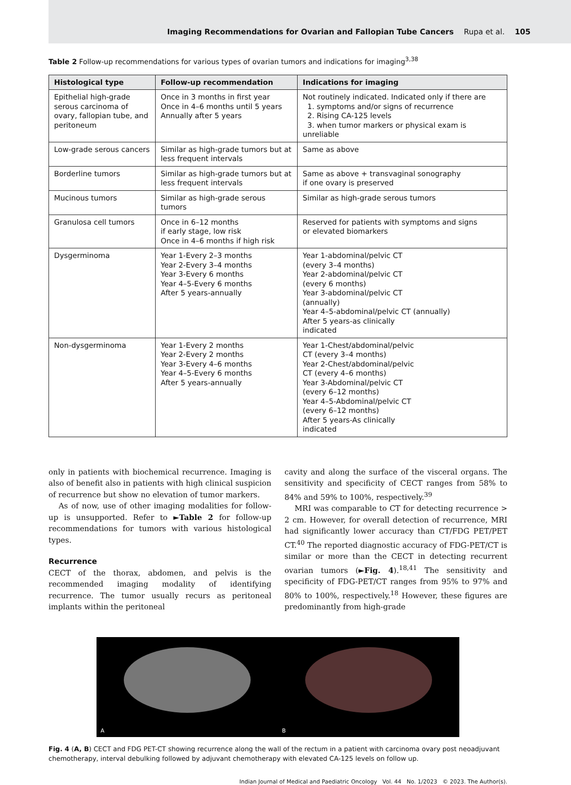Imaging Recommendations for Ovarian and Fallopian Tube Cancers Rupa et al. 105
Table 2 Follow-up recommendations for various types of ovarian tumors and indications for imaging<sup>3,38</sup>
| Histological type | Follow-up recommendation | Indications for imaging |
| --- | --- | --- |
| Epithelial high-grade serous carcinoma of ovary, fallopian tube, and peritoneum | Once in 3 months in first year Once in 4–6 months until 5 years Annually after 5 years | Not routinely indicated. Indicated only if there are 1. symptoms and/or signs of recurrence 2. Rising CA-125 levels 3. when tumor markers or physical exam is unreliable |
| Low-grade serous cancers | Similar as high-grade tumors but at less frequent intervals | Same as above |
| Borderline tumors | Similar as high-grade tumors but at less frequent intervals | Same as above + transvaginal sonography if one ovary is preserved |
| Mucinous tumors | Similar as high-grade serous tumors | Similar as high-grade serous tumors |
| Granulosa cell tumors | Once in 6–12 months if early stage, low risk Once in 4–6 months if high risk | Reserved for patients with symptoms and signs or elevated biomarkers |
| Dysgerminoma | Year 1-Every 2–3 months Year 2-Every 3–4 months Year 3-Every 6 months Year 4–5-Every 6 months After 5 years-annually | Year 1-abdominal/pelvic CT (every 3–4 months) Year 2-abdominal/pelvic CT (every 6 months) Year 3-abdominal/pelvic CT (annually) Year 4–5-abdominal/pelvic CT (annually) After 5 years-as clinically indicated |
| Non-dysgerminoma | Year 1-Every 2 months Year 2-Every 2 months Year 3-Every 4–6 months Year 4–5-Every 6 months After 5 years-annually | Year 1-Chest/abdominal/pelvic CT (every 3–4 months) Year 2-Chest/abdominal/pelvic CT (every 4–6 months) Year 3-Abdominal/pelvic CT (every 6–12 months) Year 4–5-Abdominal/pelvic CT (every 6–12 months) After 5 years-As clinically indicated |
only in patients with biochemical recurrence. Imaging is also of benefit also in patients with high clinical suspicion of recurrence but show no elevation of tumor markers.
As of now, use of other imaging modalities for follow-up is unsupported. Refer to ►Table 2 for follow-up recommendations for tumors with various histological types.
Recurrence
CECT of the thorax, abdomen, and pelvis is the recommended imaging modality of identifying recurrence. The tumor usually recurs as peritoneal implants within the peritoneal
cavity and along the surface of the visceral organs. The sensitivity and specificity of CECT ranges from 58% to 84% and 59% to 100%, respectively.<sup>39</sup>
MRI was comparable to CT for detecting recurrence > 2 cm. However, for overall detection of recurrence, MRI had significantly lower accuracy than CT/FDG PET/PET CT.<sup>40</sup> The reported diagnostic accuracy of FDG-PET/CT is similar or more than the CECT in detecting recurrent ovarian tumors (►Fig. 4).<sup>18,41</sup> The sensitivity and specificity of FDG-PET/CT ranges from 95% to 97% and 80% to 100%, respectively.<sup>18</sup> However, these figures are predominantly from high-grade
A B
Fig. 4 (A, B) CECT and FDG PET-CT showing recurrence along the wall of the rectum in a patient with carcinoma ovary post neoadjuvant chemotherapy, interval debulking followed by adjuvant chemotherapy with elevated CA-125 levels on follow up.
Indian Journal of Medical and Paediatric Oncology Vol. 44 No. 1/2023 © 2023. The Author(s).